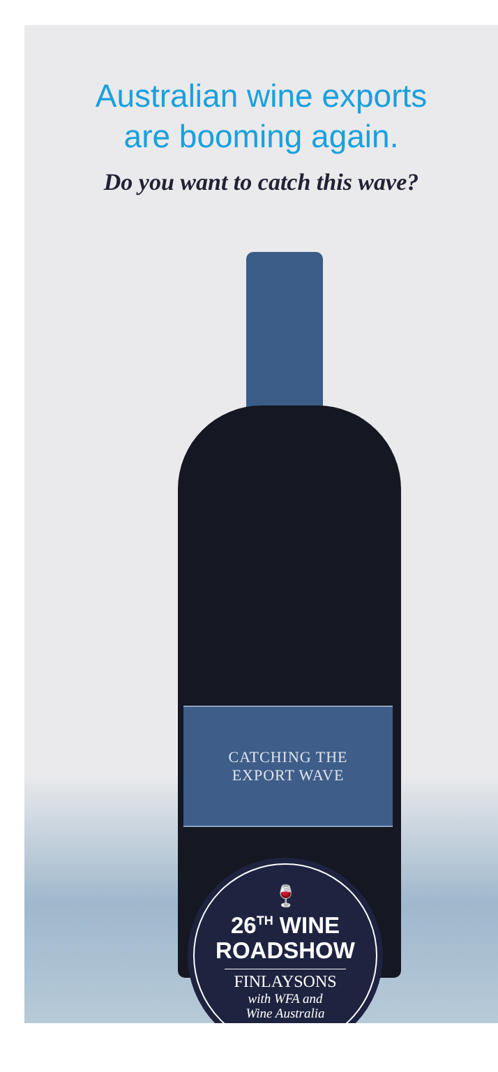Australian wine exports
are booming again.
Do you want to catch this wave?
CATCHING THE
EXPORT WAVE
🍷
26<sup>TH</sup> WINE
ROADSHOW
FINLAYSONS
with WFA and
Wine Australia